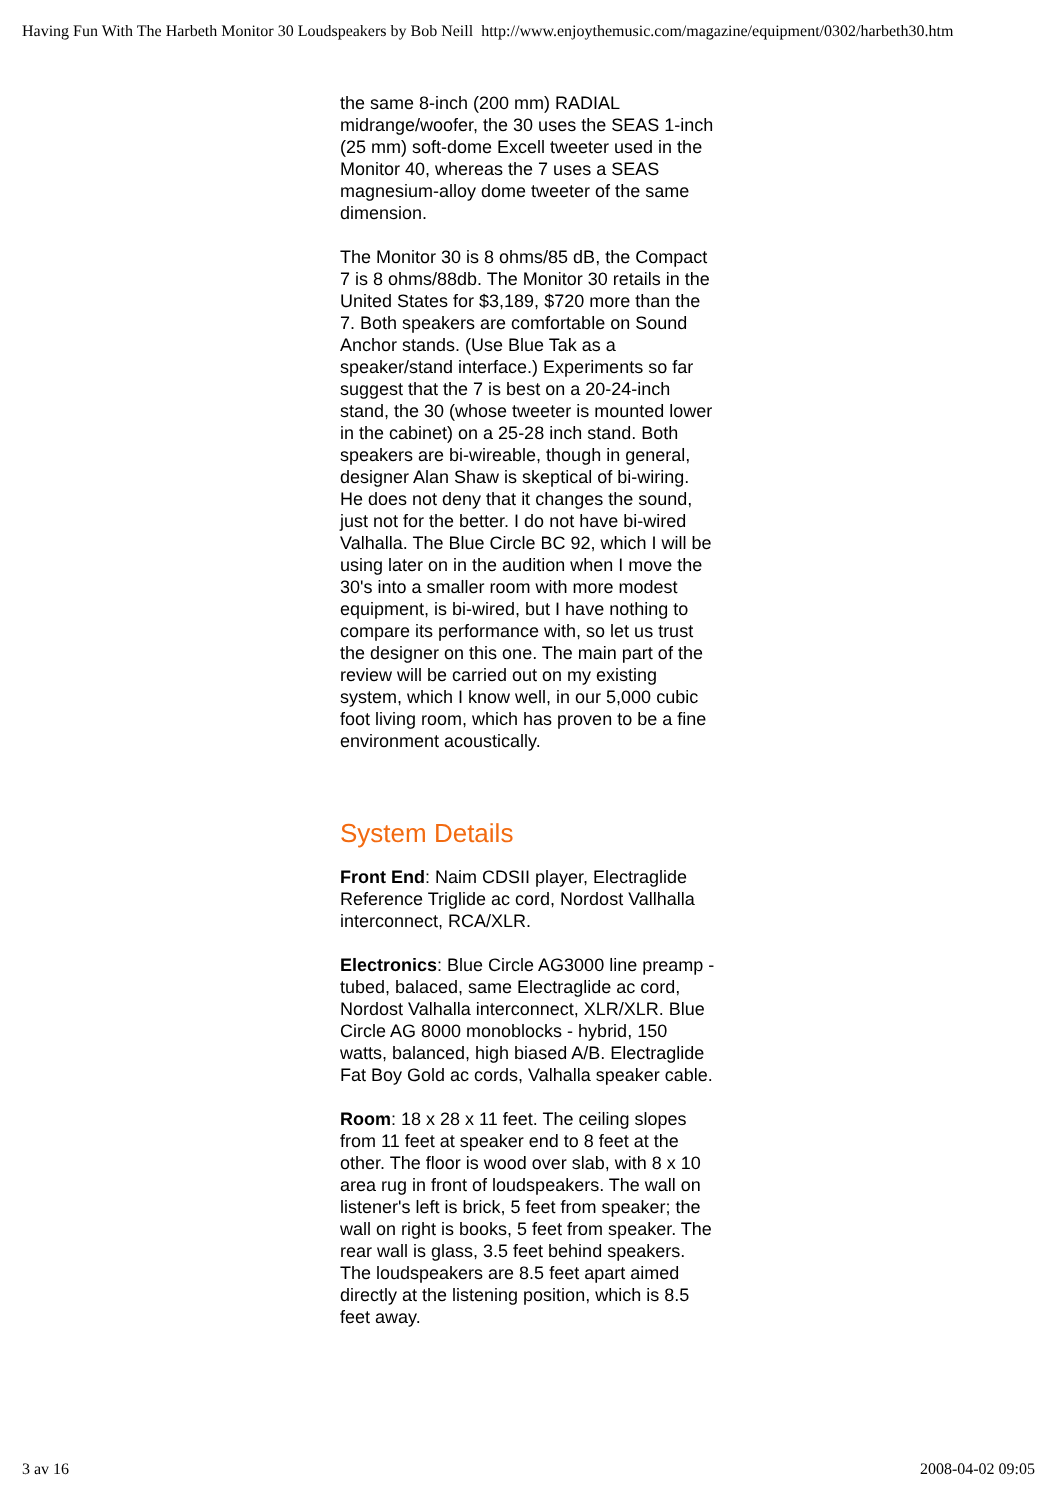Having Fun With The Harbeth Monitor 30 Loudspeakers by Bob Neill http://www.enjoythemusic.com/magazine/equipment/0302/harbeth30.htm
the same 8-inch (200 mm) RADIAL midrange/woofer, the 30 uses the SEAS 1-inch (25 mm) soft-dome Excell tweeter used in the Monitor 40, whereas the 7 uses a SEAS magnesium-alloy dome tweeter of the same dimension.
The Monitor 30 is 8 ohms/85 dB, the Compact 7 is 8 ohms/88db. The Monitor 30 retails in the United States for $3,189, $720 more than the 7. Both speakers are comfortable on Sound Anchor stands. (Use Blue Tak as a speaker/stand interface.) Experiments so far suggest that the 7 is best on a 20-24-inch stand, the 30 (whose tweeter is mounted lower in the cabinet) on a 25-28 inch stand. Both speakers are bi-wireable, though in general, designer Alan Shaw is skeptical of bi-wiring. He does not deny that it changes the sound, just not for the better. I do not have bi-wired Valhalla. The Blue Circle BC 92, which I will be using later on in the audition when I move the 30's into a smaller room with more modest equipment, is bi-wired, but I have nothing to compare its performance with, so let us trust the designer on this one. The main part of the review will be carried out on my existing system, which I know well, in our 5,000 cubic foot living room, which has proven to be a fine environment acoustically.
System Details
Front End: Naim CDSII player, Electraglide Reference Triglide ac cord, Nordost Vallhalla interconnect, RCA/XLR.
Electronics: Blue Circle AG3000 line preamp - tubed, balaced, same Electraglide ac cord, Nordost Valhalla interconnect, XLR/XLR. Blue Circle AG 8000 monoblocks - hybrid, 150 watts, balanced, high biased A/B. Electraglide Fat Boy Gold ac cords, Valhalla speaker cable.
Room: 18 x 28 x 11 feet. The ceiling slopes from 11 feet at speaker end to 8 feet at the other. The floor is wood over slab, with 8 x 10 area rug in front of loudspeakers. The wall on listener's left is brick, 5 feet from speaker; the wall on right is books, 5 feet from speaker. The rear wall is glass, 3.5 feet behind speakers. The loudspeakers are 8.5 feet apart aimed directly at the listening position, which is 8.5 feet away.
3 av 16 2008-04-02 09:05